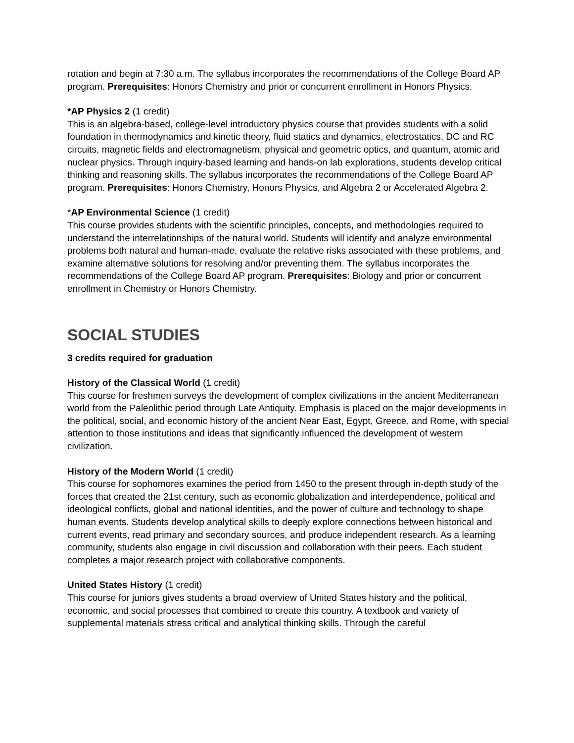rotation and begin at 7:30 a.m. The syllabus incorporates the recommendations of the College Board AP program. Prerequisites: Honors Chemistry and prior or concurrent enrollment in Honors Physics.
*AP Physics 2 (1 credit)
This is an algebra-based, college-level introductory physics course that provides students with a solid foundation in thermodynamics and kinetic theory, fluid statics and dynamics, electrostatics, DC and RC circuits, magnetic fields and electromagnetism, physical and geometric optics, and quantum, atomic and nuclear physics. Through inquiry-based learning and hands-on lab explorations, students develop critical thinking and reasoning skills. The syllabus incorporates the recommendations of the College Board AP program. Prerequisites: Honors Chemistry, Honors Physics, and Algebra 2 or Accelerated Algebra 2.
*AP Environmental Science (1 credit)
This course provides students with the scientific principles, concepts, and methodologies required to understand the interrelationships of the natural world. Students will identify and analyze environmental problems both natural and human-made, evaluate the relative risks associated with these problems, and examine alternative solutions for resolving and/or preventing them. The syllabus incorporates the recommendations of the College Board AP program. Prerequisites: Biology and prior or concurrent enrollment in Chemistry or Honors Chemistry.
SOCIAL STUDIES
3 credits required for graduation
History of the Classical World (1 credit)
This course for freshmen surveys the development of complex civilizations in the ancient Mediterranean world from the Paleolithic period through Late Antiquity. Emphasis is placed on the major developments in the political, social, and economic history of the ancient Near East, Egypt, Greece, and Rome, with special attention to those institutions and ideas that significantly influenced the development of western civilization.
History of the Modern World (1 credit)
This course for sophomores examines the period from 1450 to the present through in-depth study of the forces that created the 21st century, such as economic globalization and interdependence, political and ideological conflicts, global and national identities, and the power of culture and technology to shape human events. Students develop analytical skills to deeply explore connections between historical and current events, read primary and secondary sources, and produce independent research. As a learning community, students also engage in civil discussion and collaboration with their peers. Each student completes a major research project with collaborative components.
United States History (1 credit)
This course for juniors gives students a broad overview of United States history and the political, economic, and social processes that combined to create this country. A textbook and variety of supplemental materials stress critical and analytical thinking skills. Through the careful